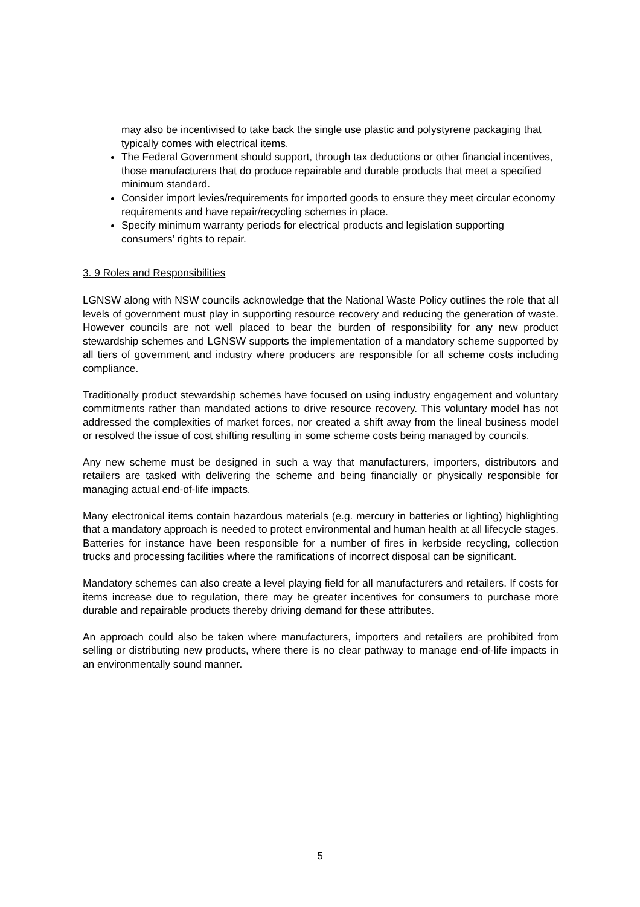may also be incentivised to take back the single use plastic and polystyrene packaging that typically comes with electrical items.
The Federal Government should support, through tax deductions or other financial incentives, those manufacturers that do produce repairable and durable products that meet a specified minimum standard.
Consider import levies/requirements for imported goods to ensure they meet circular economy requirements and have repair/recycling schemes in place.
Specify minimum warranty periods for electrical products and legislation supporting consumers’ rights to repair.
3. 9 Roles and Responsibilities
LGNSW along with NSW councils acknowledge that the National Waste Policy outlines the role that all levels of government must play in supporting resource recovery and reducing the generation of waste. However councils are not well placed to bear the burden of responsibility for any new product stewardship schemes and LGNSW supports the implementation of a mandatory scheme supported by all tiers of government and industry where producers are responsible for all scheme costs including compliance.
Traditionally product stewardship schemes have focused on using industry engagement and voluntary commitments rather than mandated actions to drive resource recovery. This voluntary model has not addressed the complexities of market forces, nor created a shift away from the lineal business model or resolved the issue of cost shifting resulting in some scheme costs being managed by councils.
Any new scheme must be designed in such a way that manufacturers, importers, distributors and retailers are tasked with delivering the scheme and being financially or physically responsible for managing actual end-of-life impacts.
Many electronical items contain hazardous materials (e.g. mercury in batteries or lighting) highlighting that a mandatory approach is needed to protect environmental and human health at all lifecycle stages. Batteries for instance have been responsible for a number of fires in kerbside recycling, collection trucks and processing facilities where the ramifications of incorrect disposal can be significant.
Mandatory schemes can also create a level playing field for all manufacturers and retailers. If costs for items increase due to regulation, there may be greater incentives for consumers to purchase more durable and repairable products thereby driving demand for these attributes.
An approach could also be taken where manufacturers, importers and retailers are prohibited from selling or distributing new products, where there is no clear pathway to manage end-of-life impacts in an environmentally sound manner.
5